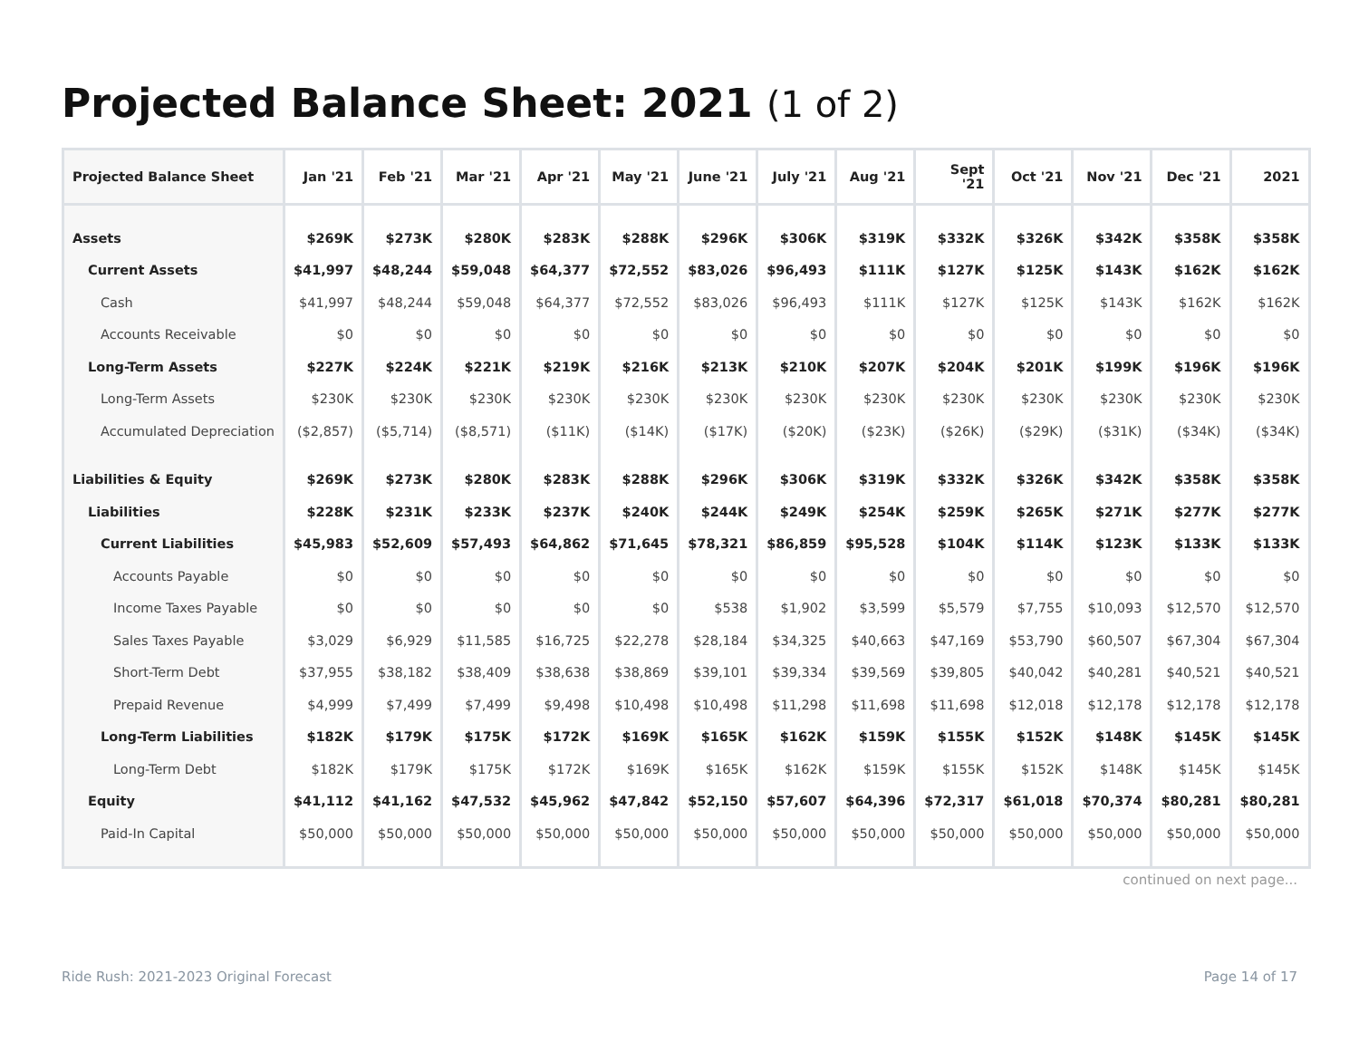Projected Balance Sheet: 2021 (1 of 2)
| Projected Balance Sheet | Jan '21 | Feb '21 | Mar '21 | Apr '21 | May '21 | June '21 | July '21 | Aug '21 | Sept '21 | Oct '21 | Nov '21 | Dec '21 | 2021 |
| --- | --- | --- | --- | --- | --- | --- | --- | --- | --- | --- | --- | --- | --- |
| Assets | $269K | $273K | $280K | $283K | $288K | $296K | $306K | $319K | $332K | $326K | $342K | $358K | $358K |
| Current Assets | $41,997 | $48,244 | $59,048 | $64,377 | $72,552 | $83,026 | $96,493 | $111K | $127K | $125K | $143K | $162K | $162K |
| Cash | $41,997 | $48,244 | $59,048 | $64,377 | $72,552 | $83,026 | $96,493 | $111K | $127K | $125K | $143K | $162K | $162K |
| Accounts Receivable | $0 | $0 | $0 | $0 | $0 | $0 | $0 | $0 | $0 | $0 | $0 | $0 | $0 |
| Long-Term Assets | $227K | $224K | $221K | $219K | $216K | $213K | $210K | $207K | $204K | $201K | $199K | $196K | $196K |
| Long-Term Assets | $230K | $230K | $230K | $230K | $230K | $230K | $230K | $230K | $230K | $230K | $230K | $230K | $230K |
| Accumulated Depreciation | ($2,857) | ($5,714) | ($8,571) | ($11K) | ($14K) | ($17K) | ($20K) | ($23K) | ($26K) | ($29K) | ($31K) | ($34K) | ($34K) |
| Liabilities & Equity | $269K | $273K | $280K | $283K | $288K | $296K | $306K | $319K | $332K | $326K | $342K | $358K | $358K |
| Liabilities | $228K | $231K | $233K | $237K | $240K | $244K | $249K | $254K | $259K | $265K | $271K | $277K | $277K |
| Current Liabilities | $45,983 | $52,609 | $57,493 | $64,862 | $71,645 | $78,321 | $86,859 | $95,528 | $104K | $114K | $123K | $133K | $133K |
| Accounts Payable | $0 | $0 | $0 | $0 | $0 | $0 | $0 | $0 | $0 | $0 | $0 | $0 | $0 |
| Income Taxes Payable | $0 | $0 | $0 | $0 | $0 | $538 | $1,902 | $3,599 | $5,579 | $7,755 | $10,093 | $12,570 | $12,570 |
| Sales Taxes Payable | $3,029 | $6,929 | $11,585 | $16,725 | $22,278 | $28,184 | $34,325 | $40,663 | $47,169 | $53,790 | $60,507 | $67,304 | $67,304 |
| Short-Term Debt | $37,955 | $38,182 | $38,409 | $38,638 | $38,869 | $39,101 | $39,334 | $39,569 | $39,805 | $40,042 | $40,281 | $40,521 | $40,521 |
| Prepaid Revenue | $4,999 | $7,499 | $7,499 | $9,498 | $10,498 | $10,498 | $11,298 | $11,698 | $11,698 | $12,018 | $12,178 | $12,178 | $12,178 |
| Long-Term Liabilities | $182K | $179K | $175K | $172K | $169K | $165K | $162K | $159K | $155K | $152K | $148K | $145K | $145K |
| Long-Term Debt | $182K | $179K | $175K | $172K | $169K | $165K | $162K | $159K | $155K | $152K | $148K | $145K | $145K |
| Equity | $41,112 | $41,162 | $47,532 | $45,962 | $47,842 | $52,150 | $57,607 | $64,396 | $72,317 | $61,018 | $70,374 | $80,281 | $80,281 |
| Paid-In Capital | $50,000 | $50,000 | $50,000 | $50,000 | $50,000 | $50,000 | $50,000 | $50,000 | $50,000 | $50,000 | $50,000 | $50,000 | $50,000 |
continued on next page...
Ride Rush: 2021-2023 Original Forecast
Page 14 of 17